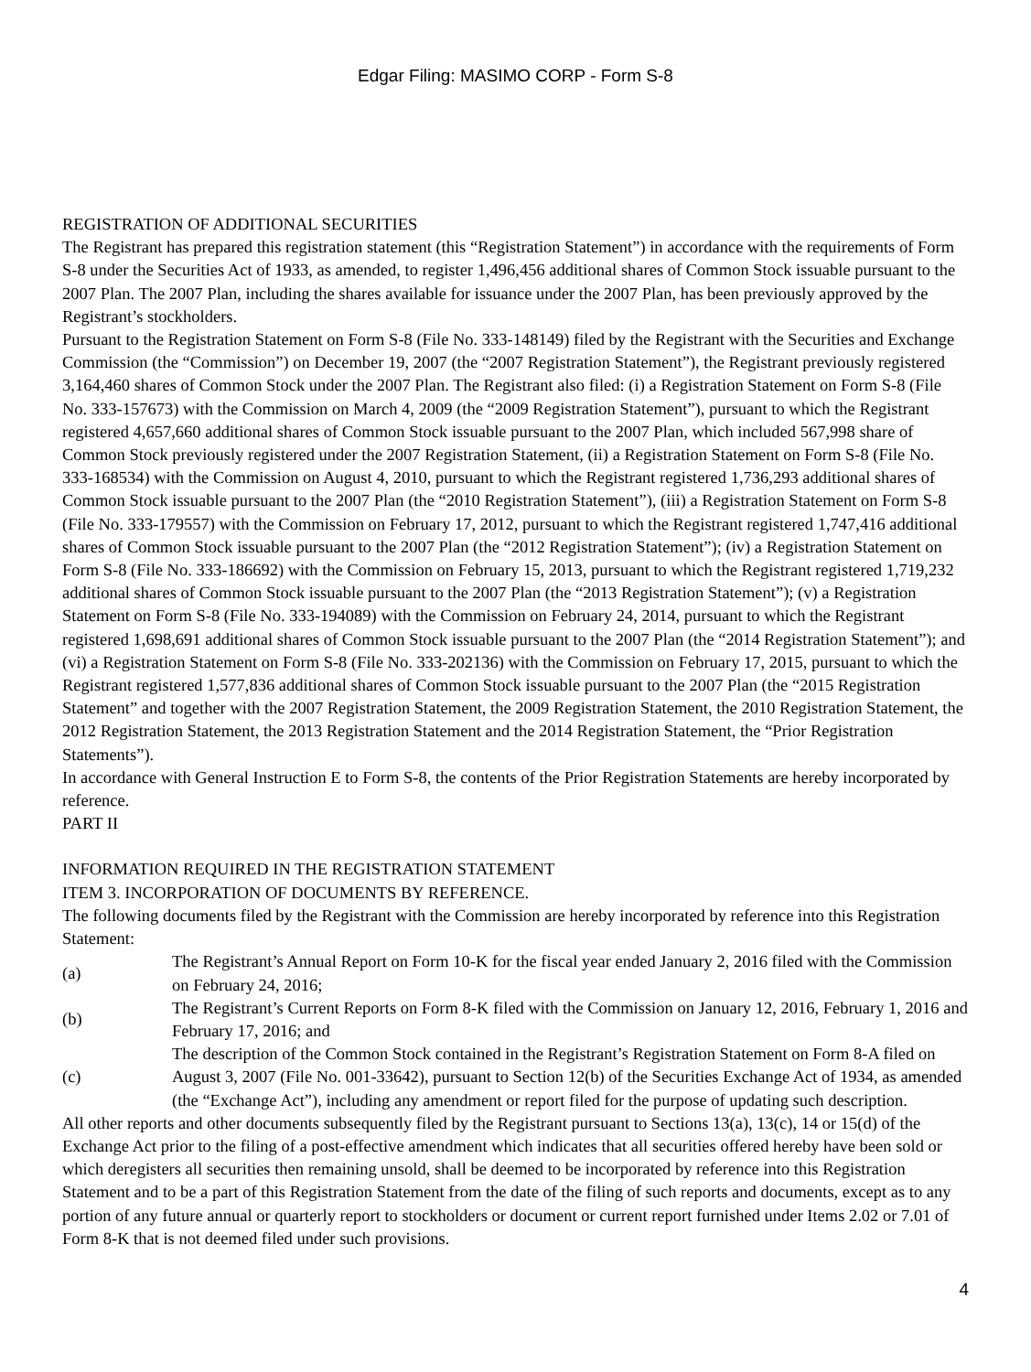Edgar Filing: MASIMO CORP - Form S-8
REGISTRATION OF ADDITIONAL SECURITIES
The Registrant has prepared this registration statement (this “Registration Statement”) in accordance with the requirements of Form S-8 under the Securities Act of 1933, as amended, to register 1,496,456 additional shares of Common Stock issuable pursuant to the 2007 Plan. The 2007 Plan, including the shares available for issuance under the 2007 Plan, has been previously approved by the Registrant’s stockholders.
Pursuant to the Registration Statement on Form S-8 (File No. 333-148149) filed by the Registrant with the Securities and Exchange Commission (the “Commission”) on December 19, 2007 (the “2007 Registration Statement”), the Registrant previously registered 3,164,460 shares of Common Stock under the 2007 Plan. The Registrant also filed: (i) a Registration Statement on Form S-8 (File No. 333-157673) with the Commission on March 4, 2009 (the “2009 Registration Statement”), pursuant to which the Registrant registered 4,657,660 additional shares of Common Stock issuable pursuant to the 2007 Plan, which included 567,998 share of Common Stock previously registered under the 2007 Registration Statement, (ii) a Registration Statement on Form S-8 (File No. 333-168534) with the Commission on August 4, 2010, pursuant to which the Registrant registered 1,736,293 additional shares of Common Stock issuable pursuant to the 2007 Plan (the “2010 Registration Statement”), (iii) a Registration Statement on Form S-8 (File No. 333-179557) with the Commission on February 17, 2012, pursuant to which the Registrant registered 1,747,416 additional shares of Common Stock issuable pursuant to the 2007 Plan (the “2012 Registration Statement”); (iv) a Registration Statement on Form S-8 (File No. 333-186692) with the Commission on February 15, 2013, pursuant to which the Registrant registered 1,719,232 additional shares of Common Stock issuable pursuant to the 2007 Plan (the “2013 Registration Statement”); (v) a Registration Statement on Form S-8 (File No. 333-194089) with the Commission on February 24, 2014, pursuant to which the Registrant registered 1,698,691 additional shares of Common Stock issuable pursuant to the 2007 Plan (the “2014 Registration Statement”); and (vi) a Registration Statement on Form S-8 (File No. 333-202136) with the Commission on February 17, 2015, pursuant to which the Registrant registered 1,577,836 additional shares of Common Stock issuable pursuant to the 2007 Plan (the “2015 Registration Statement” and together with the 2007 Registration Statement, the 2009 Registration Statement, the 2010 Registration Statement, the 2012 Registration Statement, the 2013 Registration Statement and the 2014 Registration Statement, the “Prior Registration Statements”).
In accordance with General Instruction E to Form S-8, the contents of the Prior Registration Statements are hereby incorporated by reference.
PART II
INFORMATION REQUIRED IN THE REGISTRATION STATEMENT
ITEM 3. INCORPORATION OF DOCUMENTS BY REFERENCE.
The following documents filed by the Registrant with the Commission are hereby incorporated by reference into this Registration Statement:
(a)
The Registrant’s Annual Report on Form 10-K for the fiscal year ended January 2, 2016 filed with the Commission on February 24, 2016;
(b)
The Registrant’s Current Reports on Form 8-K filed with the Commission on January 12, 2016, February 1, 2016 and February 17, 2016; and
(c)
The description of the Common Stock contained in the Registrant’s Registration Statement on Form 8-A filed on August 3, 2007 (File No. 001-33642), pursuant to Section 12(b) of the Securities Exchange Act of 1934, as amended (the “Exchange Act”), including any amendment or report filed for the purpose of updating such description.
All other reports and other documents subsequently filed by the Registrant pursuant to Sections 13(a), 13(c), 14 or 15(d) of the Exchange Act prior to the filing of a post-effective amendment which indicates that all securities offered hereby have been sold or which deregisters all securities then remaining unsold, shall be deemed to be incorporated by reference into this Registration Statement and to be a part of this Registration Statement from the date of the filing of such reports and documents, except as to any portion of any future annual or quarterly report to stockholders or document or current report furnished under Items 2.02 or 7.01 of Form 8-K that is not deemed filed under such provisions.
4